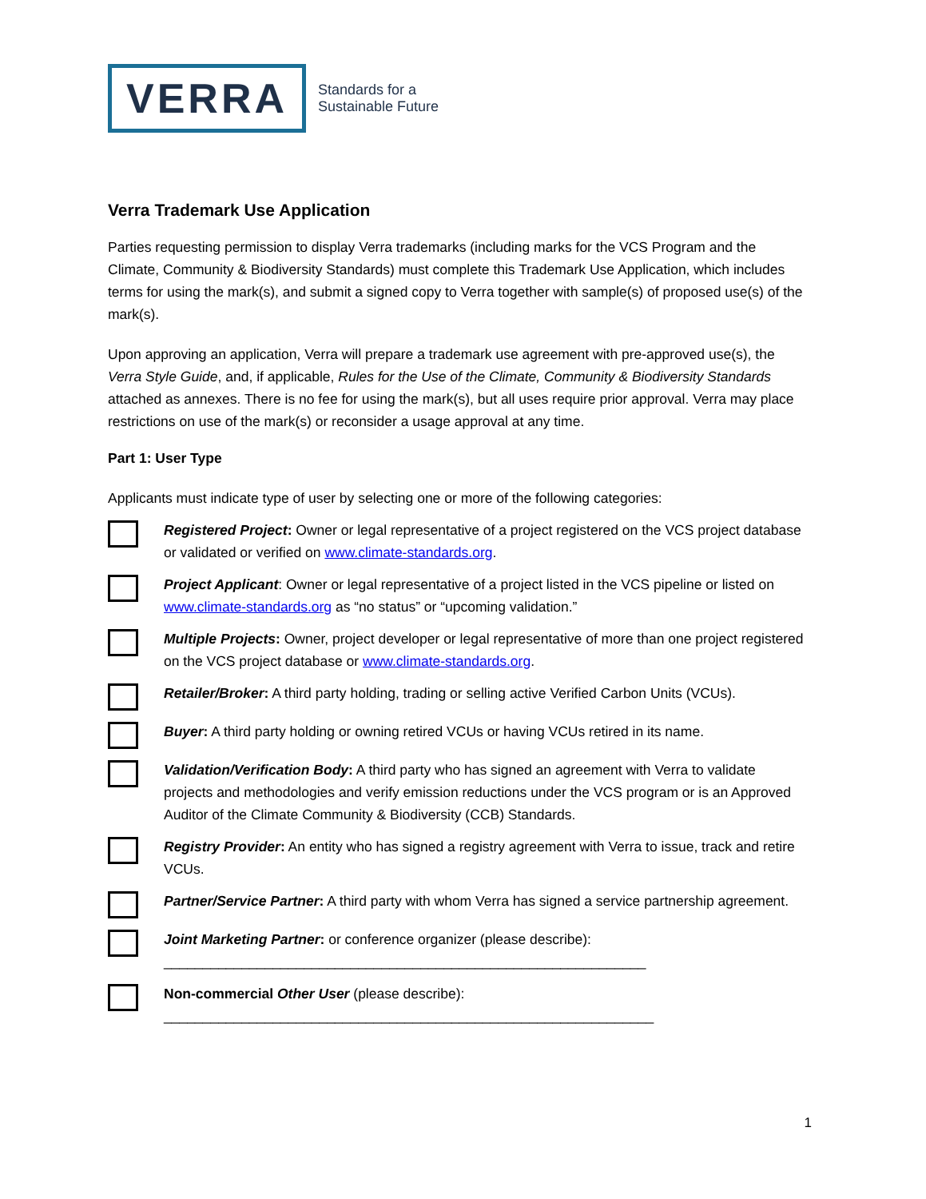VERRA
Standards for a
Sustainable Future
Verra Trademark Use Application
Parties requesting permission to display Verra trademarks (including marks for the VCS Program and the Climate, Community & Biodiversity Standards) must complete this Trademark Use Application, which includes terms for using the mark(s), and submit a signed copy to Verra together with sample(s) of proposed use(s) of the mark(s).
Upon approving an application, Verra will prepare a trademark use agreement with pre-approved use(s), the Verra Style Guide, and, if applicable, Rules for the Use of the Climate, Community & Biodiversity Standards attached as annexes. There is no fee for using the mark(s), but all uses require prior approval. Verra may place restrictions on use of the mark(s) or reconsider a usage approval at any time.
Part 1: User Type
Applicants must indicate type of user by selecting one or more of the following categories:
Registered Project: Owner or legal representative of a project registered on the VCS project database or validated or verified on www.climate-standards.org.
Project Applicant: Owner or legal representative of a project listed in the VCS pipeline or listed on www.climate-standards.org as “no status” or “upcoming validation.”
Multiple Projects: Owner, project developer or legal representative of more than one project registered on the VCS project database or www.climate-standards.org.
Retailer/Broker: A third party holding, trading or selling active Verified Carbon Units (VCUs).
Buyer: A third party holding or owning retired VCUs or having VCUs retired in its name.
Validation/Verification Body: A third party who has signed an agreement with Verra to validate projects and methodologies and verify emission reductions under the VCS program or is an Approved Auditor of the Climate Community & Biodiversity (CCB) Standards.
Registry Provider: An entity who has signed a registry agreement with Verra to issue, track and retire VCUs.
Partner/Service Partner: A third party with whom Verra has signed a service partnership agreement.
Joint Marketing Partner: or conference organizer (please describe):
______________________________________________________________
Non-commercial Other User (please describe):
_______________________________________________________________
1